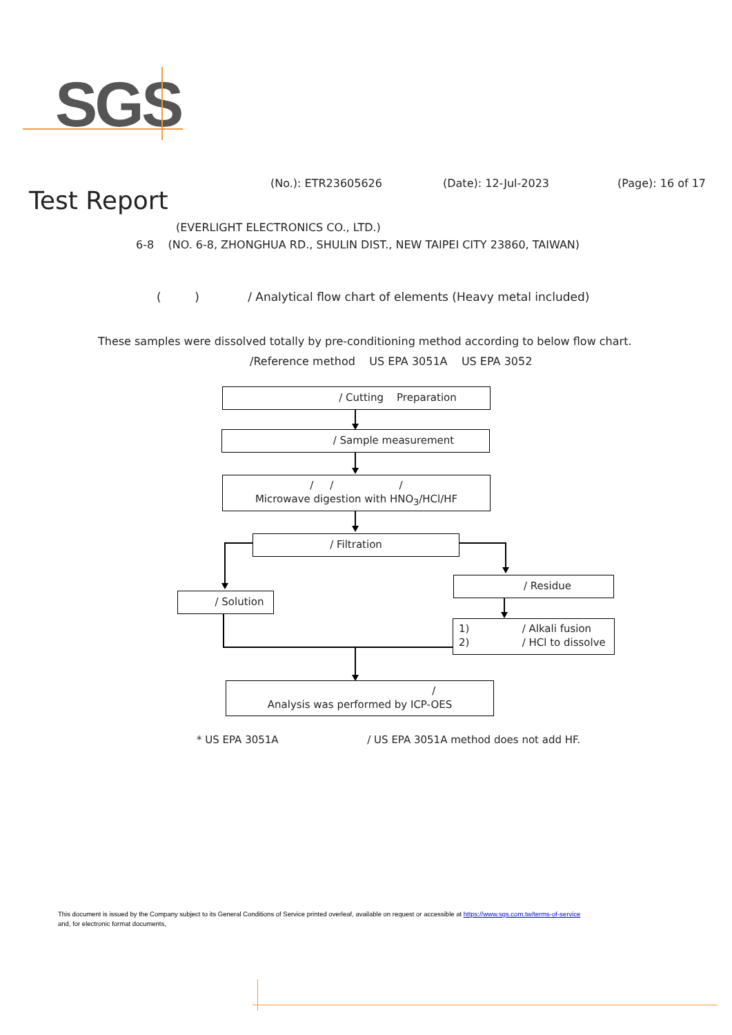SGS
(No.): ETR23605626 (Date): 12-Jul-2023 (Page): 16 of 17
Test Report
(EVERLIGHT ELECTRONICS CO., LTD.)
6-8 (NO. 6-8, ZHONGHUA RD., SHULIN DIST., NEW TAIPEI CITY 23860, TAIWAN)
( ) / Analytical flow chart of elements (Heavy metal included)
These samples were dissolved totally by pre-conditioning method according to below flow chart.
/Reference method US EPA 3051A US EPA 3052
/ Cutting Preparation
/ Sample measurement
/ / /
Microwave digestion with HNO<sub>3</sub>/HCl/HF
/ Filtration
/ Solution
/ Residue
1) / Alkali fusion
2) / HCl to dissolve
/
Analysis was performed by ICP-OES
* US EPA 3051A / US EPA 3051A method does not add HF.
This document is issued by the Company subject to its General Conditions of Service printed overleaf, available on request or accessible at https://www.sgs.com.tw/terms-of-service
and, for electronic format documents,